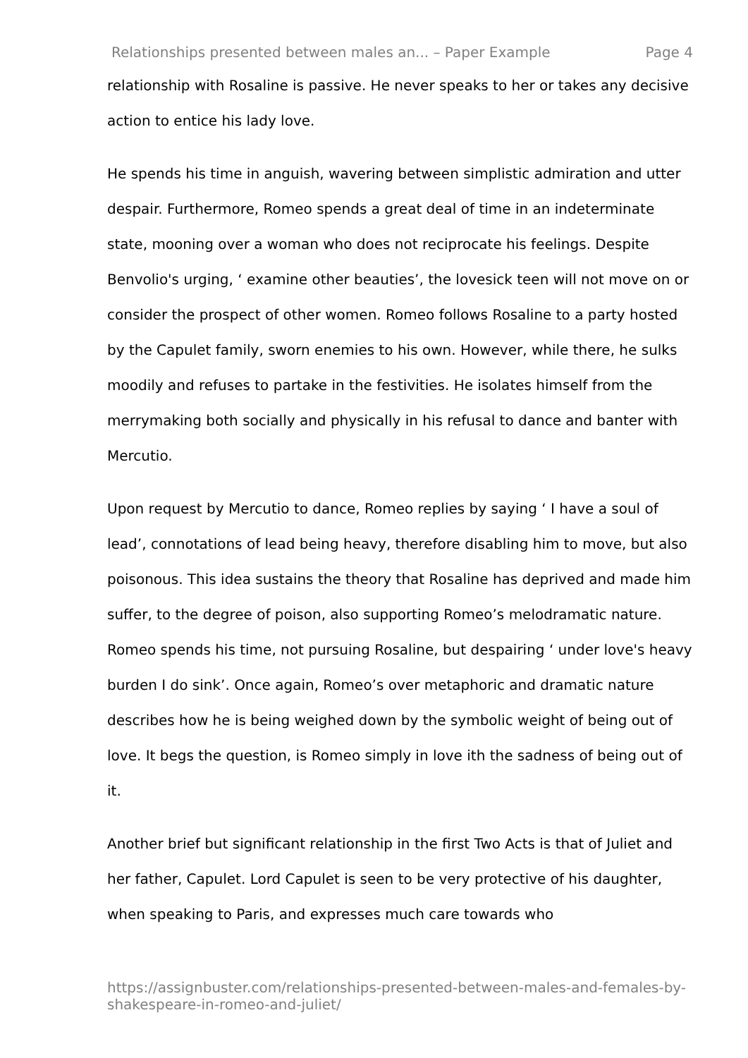Relationships presented between males an... – Paper Example Page 4
relationship with Rosaline is passive. He never speaks to her or takes any decisive action to entice his lady love.
He spends his time in anguish, wavering between simplistic admiration and utter despair. Furthermore, Romeo spends a great deal of time in an indeterminate state, mooning over a woman who does not reciprocate his feelings. Despite Benvolio's urging, ‘ examine other beauties’, the lovesick teen will not move on or consider the prospect of other women. Romeo follows Rosaline to a party hosted by the Capulet family, sworn enemies to his own. However, while there, he sulks moodily and refuses to partake in the festivities. He isolates himself from the merrymaking both socially and physically in his refusal to dance and banter with Mercutio.
Upon request by Mercutio to dance, Romeo replies by saying ‘ I have a soul of lead’, connotations of lead being heavy, therefore disabling him to move, but also poisonous. This idea sustains the theory that Rosaline has deprived and made him suffer, to the degree of poison, also supporting Romeo’s melodramatic nature. Romeo spends his time, not pursuing Rosaline, but despairing ‘ under love's heavy burden I do sink’. Once again, Romeo’s over metaphoric and dramatic nature describes how he is being weighed down by the symbolic weight of being out of love. It begs the question, is Romeo simply in love ith the sadness of being out of it.
Another brief but significant relationship in the first Two Acts is that of Juliet and her father, Capulet. Lord Capulet is seen to be very protective of his daughter, when speaking to Paris, and expresses much care towards who
https://assignbuster.com/relationships-presented-between-males-and-females-by-shakespeare-in-romeo-and-juliet/